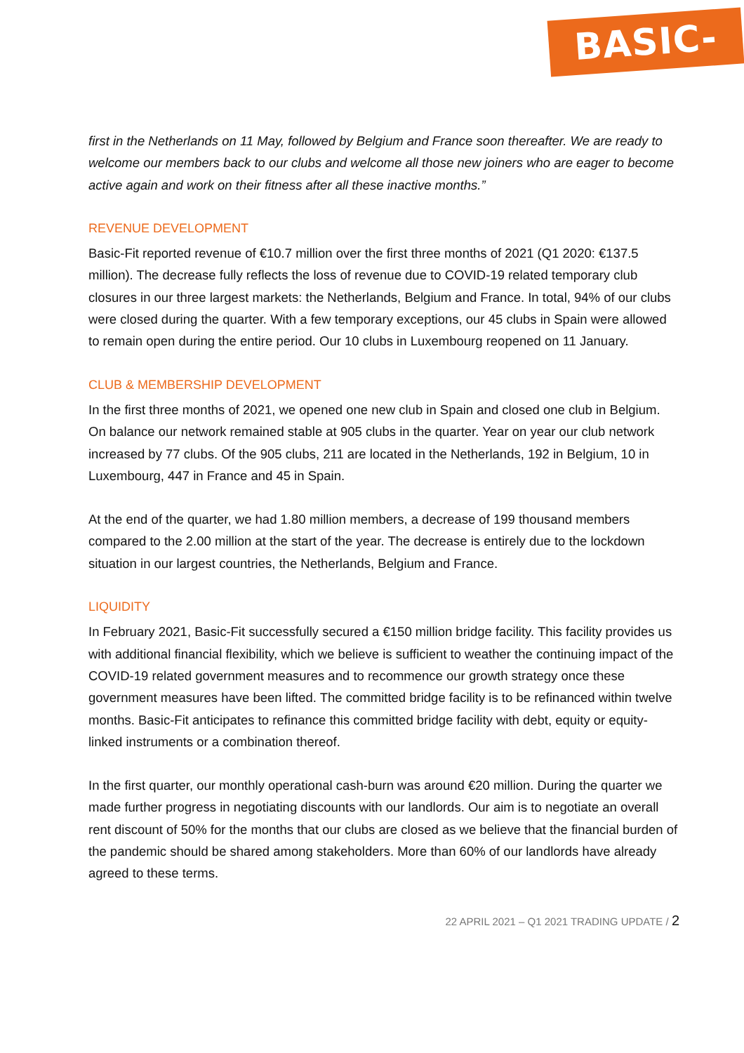BASIC-FIT
first in the Netherlands on 11 May, followed by Belgium and France soon thereafter. We are ready to welcome our members back to our clubs and welcome all those new joiners who are eager to become active again and work on their fitness after all these inactive months.”
REVENUE DEVELOPMENT
Basic-Fit reported revenue of €10.7 million over the first three months of 2021 (Q1 2020: €137.5 million). The decrease fully reflects the loss of revenue due to COVID-19 related temporary club closures in our three largest markets: the Netherlands, Belgium and France. In total, 94% of our clubs were closed during the quarter. With a few temporary exceptions, our 45 clubs in Spain were allowed to remain open during the entire period. Our 10 clubs in Luxembourg reopened on 11 January.
CLUB & MEMBERSHIP DEVELOPMENT
In the first three months of 2021, we opened one new club in Spain and closed one club in Belgium. On balance our network remained stable at 905 clubs in the quarter. Year on year our club network increased by 77 clubs. Of the 905 clubs, 211 are located in the Netherlands, 192 in Belgium, 10 in Luxembourg, 447 in France and 45 in Spain.
At the end of the quarter, we had 1.80 million members, a decrease of 199 thousand members compared to the 2.00 million at the start of the year. The decrease is entirely due to the lockdown situation in our largest countries, the Netherlands, Belgium and France.
LIQUIDITY
In February 2021, Basic-Fit successfully secured a €150 million bridge facility. This facility provides us with additional financial flexibility, which we believe is sufficient to weather the continuing impact of the COVID-19 related government measures and to recommence our growth strategy once these government measures have been lifted. The committed bridge facility is to be refinanced within twelve months. Basic-Fit anticipates to refinance this committed bridge facility with debt, equity or equity-linked instruments or a combination thereof.
In the first quarter, our monthly operational cash-burn was around €20 million. During the quarter we made further progress in negotiating discounts with our landlords. Our aim is to negotiate an overall rent discount of 50% for the months that our clubs are closed as we believe that the financial burden of the pandemic should be shared among stakeholders. More than 60% of our landlords have already agreed to these terms.
22 APRIL 2021 – Q1 2021 TRADING UPDATE / 2